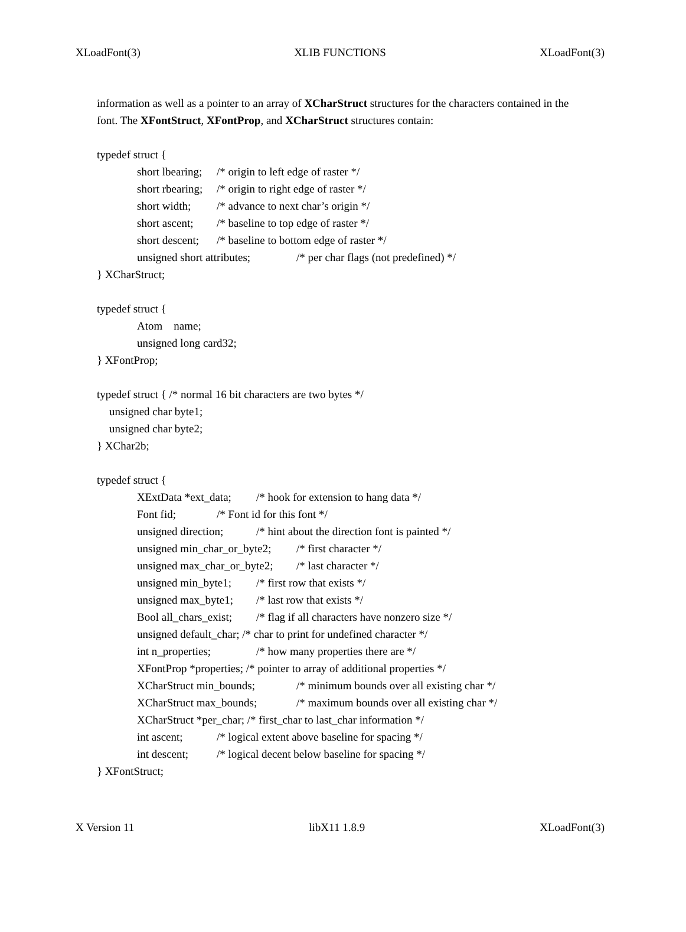XLoadFont(3) XLIB FUNCTIONS XLoadFont(3)
information as well as a pointer to an array of XCharStruct structures for the characters contained in the
font. The XFontStruct, XFontProp, and XCharStruct structures contain:
typedef struct {
short lbearing; /* origin to left edge of raster */
short rbearing; /* origin to right edge of raster */
short width; /* advance to next char’s origin */
short ascent; /* baseline to top edge of raster */
short descent; /* baseline to bottom edge of raster */
unsigned short attributes; /* per char flags (not predefined) */
} XCharStruct;
typedef struct {
Atom name;
unsigned long card32;
} XFontProp;
typedef struct { /* normal 16 bit characters are two bytes */
unsigned char byte1;
unsigned char byte2;
} XChar2b;
typedef struct {
XExtData *ext_data; /* hook for extension to hang data */
Font fid; /* Font id for this font */
unsigned direction; /* hint about the direction font is painted */
unsigned min_char_or_byte2; /* first character */
unsigned max_char_or_byte2; /* last character */
unsigned min_byte1; /* first row that exists */
unsigned max_byte1; /* last row that exists */
Bool all_chars_exist; /* flag if all characters have nonzero size */
unsigned default_char; /* char to print for undefined character */
int n_properties; /* how many properties there are */
XFontProp *properties; /* pointer to array of additional properties */
XCharStruct min_bounds; /* minimum bounds over all existing char */
XCharStruct max_bounds; /* maximum bounds over all existing char */
XCharStruct *per_char; /* first_char to last_char information */
int ascent; /* logical extent above baseline for spacing */
int descent; /* logical decent below baseline for spacing */
} XFontStruct;
X Version 11 libX11 1.8.9 XLoadFont(3)